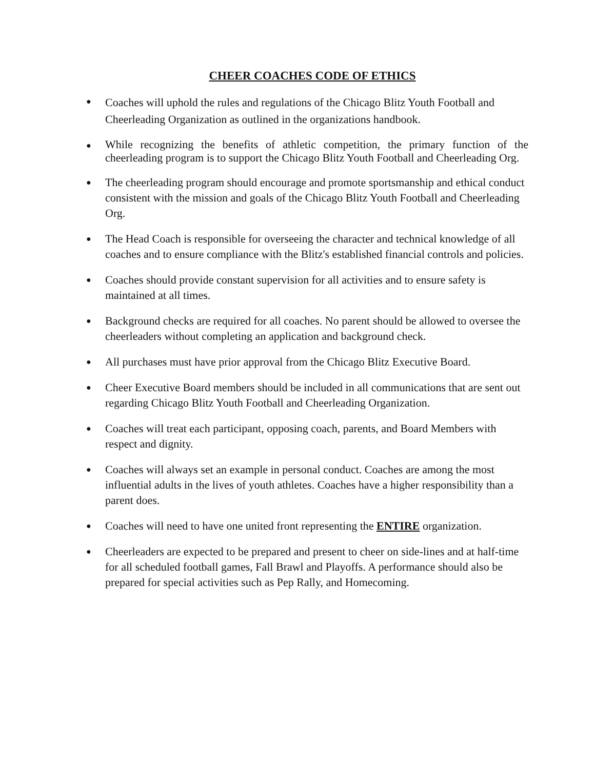CHEER COACHES CODE OF ETHICS
● Coaches will uphold the rules and regulations of the Chicago Blitz Youth Football and Cheerleading Organization as outlined in the organizations handbook.
● While recognizing the benefits of athletic competition, the primary function of the cheerleading program is to support the Chicago Blitz Youth Football and Cheerleading Org.
● The cheerleading program should encourage and promote sportsmanship and ethical conduct consistent with the mission and goals of the Chicago Blitz Youth Football and Cheerleading Org.
● The Head Coach is responsible for overseeing the character and technical knowledge of all coaches and to ensure compliance with the Blitz's established financial controls and policies.
● Coaches should provide constant supervision for all activities and to ensure safety is maintained at all times.
● Background checks are required for all coaches. No parent should be allowed to oversee the cheerleaders without completing an application and background check.
● All purchases must have prior approval from the Chicago Blitz Executive Board.
● Cheer Executive Board members should be included in all communications that are sent out regarding Chicago Blitz Youth Football and Cheerleading Organization.
● Coaches will treat each participant, opposing coach, parents, and Board Members with respect and dignity.
● Coaches will always set an example in personal conduct. Coaches are among the most influential adults in the lives of youth athletes. Coaches have a higher responsibility than a parent does.
● Coaches will need to have one united front representing the ENTIRE organization.
● Cheerleaders are expected to be prepared and present to cheer on side-lines and at half-time for all scheduled football games, Fall Brawl and Playoffs. A performance should also be prepared for special activities such as Pep Rally, and Homecoming.